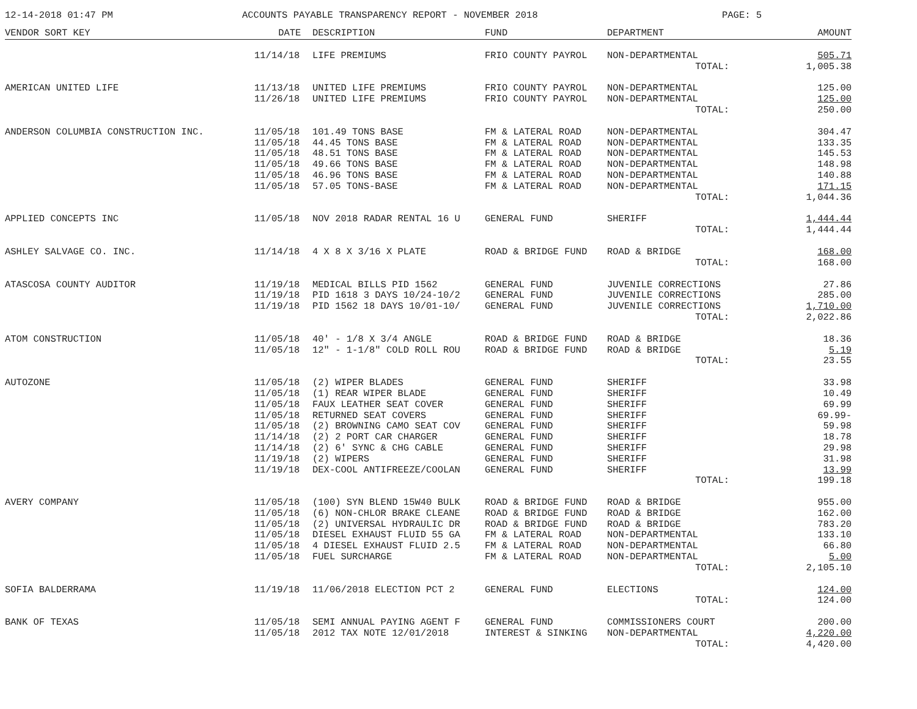12-14-2018 01:47 PM ACCOUNTS PAYABLE TRANSPARENCY REPORT - NOVEMBER 2018 PAGE: 5
| VENDOR SORT KEY | DATE | DESCRIPTION | FUND | DEPARTMENT | AMOUNT |
| --- | --- | --- | --- | --- | --- |
| | 11/14/18 | LIFE PREMIUMS | FRIO COUNTY PAYROL | NON-DEPARTMENTAL | 505.71 |
| | | | | TOTAL: | 1,005.38 |
| AMERICAN UNITED LIFE | 11/13/18 | UNITED LIFE PREMIUMS | FRIO COUNTY PAYROL | NON-DEPARTMENTAL | 125.00 |
| | 11/26/18 | UNITED LIFE PREMIUMS | FRIO COUNTY PAYROL | NON-DEPARTMENTAL | 125.00 |
| | | | | TOTAL: | 250.00 |
| ANDERSON COLUMBIA CONSTRUCTION INC. | 11/05/18 | 101.49 TONS BASE | FM & LATERAL ROAD | NON-DEPARTMENTAL | 304.47 |
| | 11/05/18 | 44.45 TONS BASE | FM & LATERAL ROAD | NON-DEPARTMENTAL | 133.35 |
| | 11/05/18 | 48.51 TONS BASE | FM & LATERAL ROAD | NON-DEPARTMENTAL | 145.53 |
| | 11/05/18 | 49.66 TONS BASE | FM & LATERAL ROAD | NON-DEPARTMENTAL | 148.98 |
| | 11/05/18 | 46.96 TONS BASE | FM & LATERAL ROAD | NON-DEPARTMENTAL | 140.88 |
| | 11/05/18 | 57.05 TONS-BASE | FM & LATERAL ROAD | NON-DEPARTMENTAL | 171.15 |
| | | | | TOTAL: | 1,044.36 |
| APPLIED CONCEPTS INC | 11/05/18 | NOV 2018 RADAR RENTAL 16 U | GENERAL FUND | SHERIFF | 1,444.44 |
| | | | | TOTAL: | 1,444.44 |
| ASHLEY SALVAGE CO. INC. | 11/14/18 | 4 X 8 X 3/16 X PLATE | ROAD & BRIDGE FUND | ROAD & BRIDGE | 168.00 |
| | | | | TOTAL: | 168.00 |
| ATASCOSA COUNTY AUDITOR | 11/19/18 | MEDICAL BILLS PID 1562 | GENERAL FUND | JUVENILE CORRECTIONS | 27.86 |
| | 11/19/18 | PID 1618 3 DAYS 10/24-10/2 | GENERAL FUND | JUVENILE CORRECTIONS | 285.00 |
| | 11/19/18 | PID 1562 18 DAYS 10/01-10/ | GENERAL FUND | JUVENILE CORRECTIONS | 1,710.00 |
| | | | | TOTAL: | 2,022.86 |
| ATOM CONSTRUCTION | 11/05/18 | 40' - 1/8 X 3/4 ANGLE | ROAD & BRIDGE FUND | ROAD & BRIDGE | 18.36 |
| | 11/05/18 | 12" - 1-1/8" COLD ROLL ROU | ROAD & BRIDGE FUND | ROAD & BRIDGE | 5.19 |
| | | | | TOTAL: | 23.55 |
| AUTOZONE | 11/05/18 | (2) WIPER BLADES | GENERAL FUND | SHERIFF | 33.98 |
| | 11/05/18 | (1) REAR WIPER BLADE | GENERAL FUND | SHERIFF | 10.49 |
| | 11/05/18 | FAUX LEATHER SEAT COVER | GENERAL FUND | SHERIFF | 69.99 |
| | 11/05/18 | RETURNED SEAT COVERS | GENERAL FUND | SHERIFF | 69.99- |
| | 11/05/18 | (2) BROWNING CAMO SEAT COV | GENERAL FUND | SHERIFF | 59.98 |
| | 11/14/18 | (2) 2 PORT CAR CHARGER | GENERAL FUND | SHERIFF | 18.78 |
| | 11/14/18 | (2) 6' SYNC & CHG CABLE | GENERAL FUND | SHERIFF | 29.98 |
| | 11/19/18 | (2) WIPERS | GENERAL FUND | SHERIFF | 31.98 |
| | 11/19/18 | DEX-COOL ANTIFREEZE/COOLAN | GENERAL FUND | SHERIFF | 13.99 |
| | | | | TOTAL: | 199.18 |
| AVERY COMPANY | 11/05/18 | (100) SYN BLEND 15W40 BULK | ROAD & BRIDGE FUND | ROAD & BRIDGE | 955.00 |
| | 11/05/18 | (6) NON-CHLOR BRAKE CLEANE | ROAD & BRIDGE FUND | ROAD & BRIDGE | 162.00 |
| | 11/05/18 | (2) UNIVERSAL HYDRAULIC DR | ROAD & BRIDGE FUND | ROAD & BRIDGE | 783.20 |
| | 11/05/18 | DIESEL EXHAUST FLUID 55 GA | FM & LATERAL ROAD | NON-DEPARTMENTAL | 133.10 |
| | 11/05/18 | 4 DIESEL EXHAUST FLUID 2.5 | FM & LATERAL ROAD | NON-DEPARTMENTAL | 66.80 |
| | 11/05/18 | FUEL SURCHARGE | FM & LATERAL ROAD | NON-DEPARTMENTAL | 5.00 |
| | | | | TOTAL: | 2,105.10 |
| SOFIA BALDERRAMA | 11/19/18 | 11/06/2018 ELECTION PCT 2 | GENERAL FUND | ELECTIONS | 124.00 |
| | | | | TOTAL: | 124.00 |
| BANK OF TEXAS | 11/05/18 | SEMI ANNUAL PAYING AGENT F | GENERAL FUND | COMMISSIONERS COURT | 200.00 |
| | 11/05/18 | 2012 TAX NOTE 12/01/2018 | INTEREST & SINKING | NON-DEPARTMENTAL | 4,220.00 |
| | | | | TOTAL: | 4,420.00 |